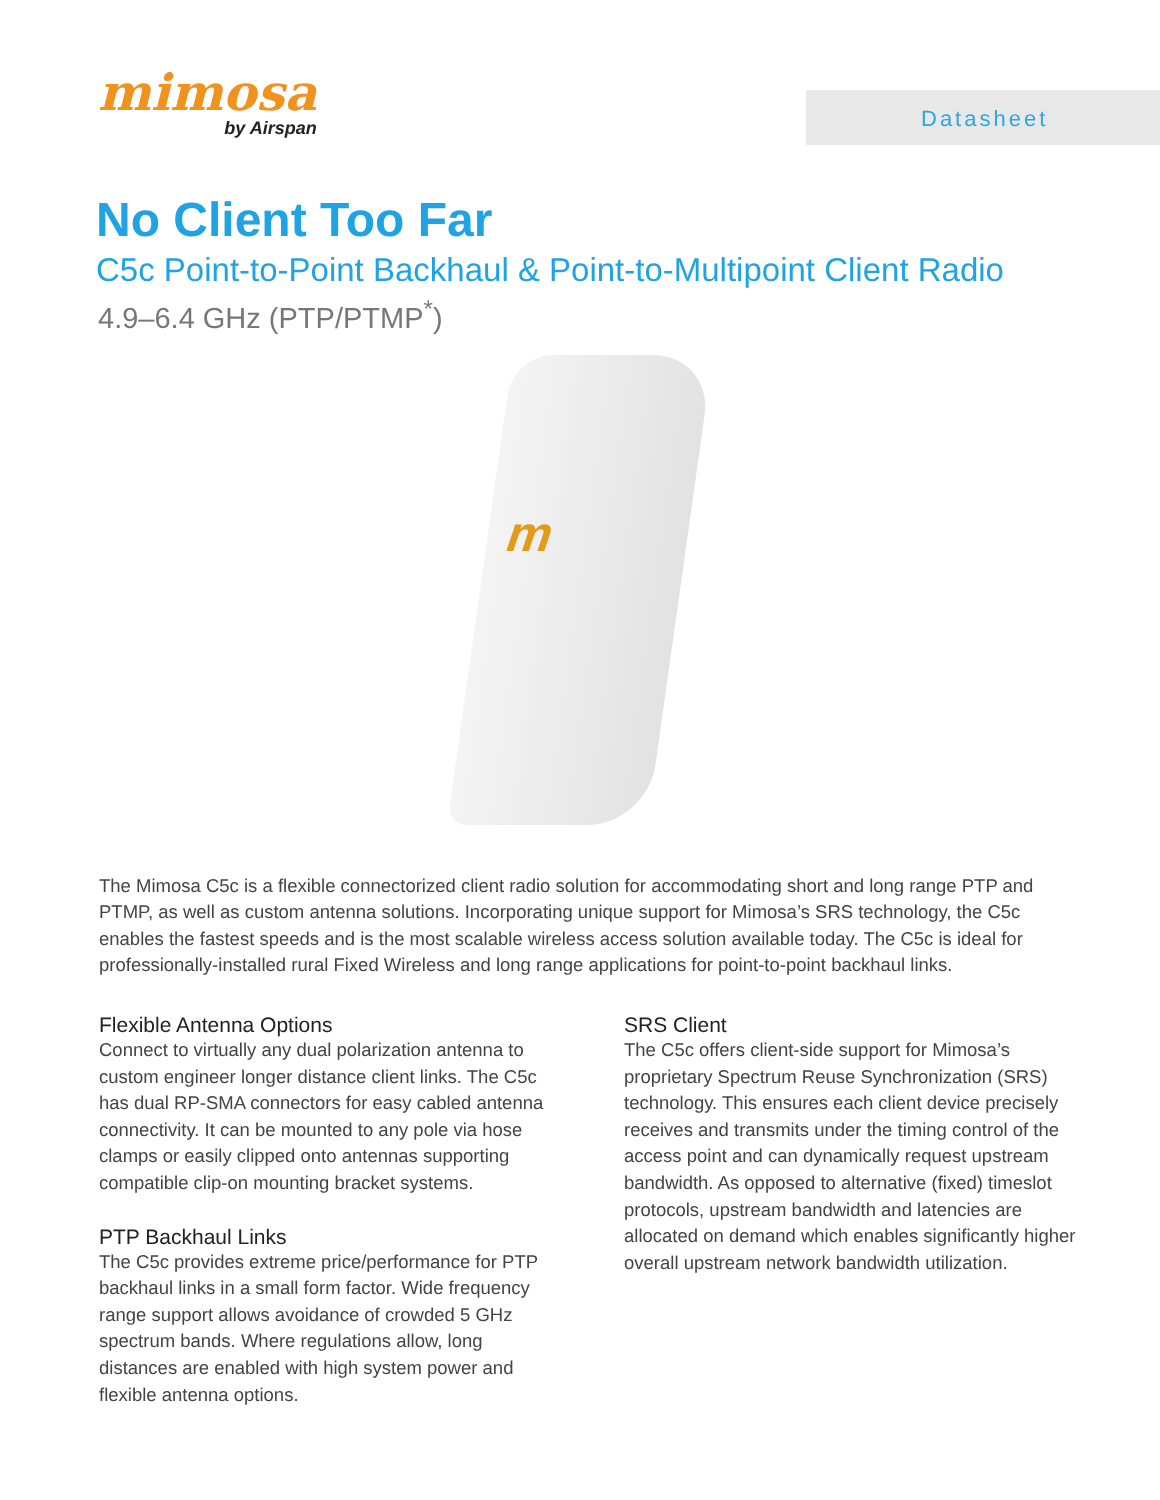mimosa
by Airspan
Datasheet
No Client Too Far
C5c Point-to-Point Backhaul & Point-to-Multipoint Client Radio
4.9–6.4 GHz (PTP/PTMP<sup>*</sup>)
m
The Mimosa C5c is a flexible connectorized client radio solution for accommodating short and long range PTP and PTMP, as well as custom antenna solutions. Incorporating unique support for Mimosa’s SRS technology, the C5c enables the fastest speeds and is the most scalable wireless access solution available today. The C5c is ideal for professionally-installed rural Fixed Wireless and long range applications for point-to-point backhaul links.
Flexible Antenna Options
Connect to virtually any dual polarization antenna to custom engineer longer distance client links. The C5c has dual RP-SMA connectors for easy cabled antenna connectivity. It can be mounted to any pole via hose clamps or easily clipped onto antennas supporting compatible clip-on mounting bracket systems.
PTP Backhaul Links
The C5c provides extreme price/performance for PTP backhaul links in a small form factor. Wide frequency range support allows avoidance of crowded 5 GHz spectrum bands. Where regulations allow, long distances are enabled with high system power and flexible antenna options.
SRS Client
The C5c offers client-side support for Mimosa’s proprietary Spectrum Reuse Synchronization (SRS) technology. This ensures each client device precisely receives and transmits under the timing control of the access point and can dynamically request upstream bandwidth. As opposed to alternative (fixed) timeslot protocols, upstream bandwidth and latencies are allocated on demand which enables significantly higher overall upstream network bandwidth utilization.